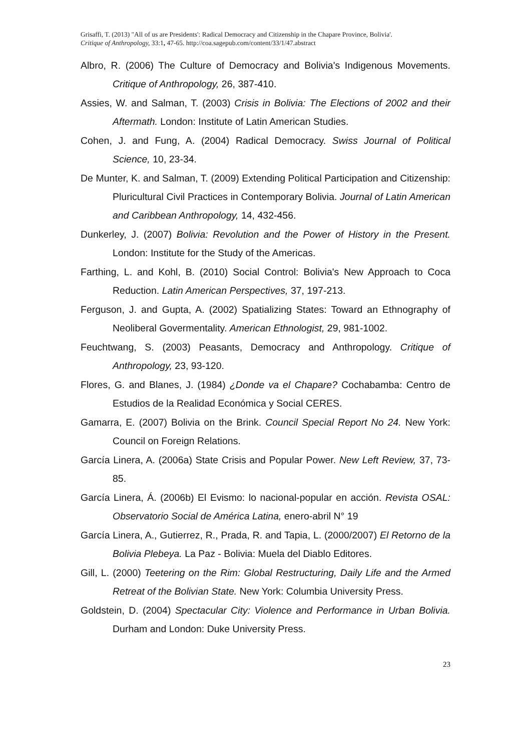Grisaffi, T. (2013) "All of us are Presidents': Radical Democracy and Citizenship in the Chapare Province, Bolivia'.
Critique of Anthropology, 33:1, 47-65. http://coa.sagepub.com/content/33/1/47.abstract
Albro, R. (2006) The Culture of Democracy and Bolivia's Indigenous Movements. Critique of Anthropology, 26, 387-410.
Assies, W. and Salman, T. (2003) Crisis in Bolivia: The Elections of 2002 and their Aftermath. London: Institute of Latin American Studies.
Cohen, J. and Fung, A. (2004) Radical Democracy. Swiss Journal of Political Science, 10, 23-34.
De Munter, K. and Salman, T. (2009) Extending Political Participation and Citizenship: Pluricultural Civil Practices in Contemporary Bolivia. Journal of Latin American and Caribbean Anthropology, 14, 432-456.
Dunkerley, J. (2007) Bolivia: Revolution and the Power of History in the Present. London: Institute for the Study of the Americas.
Farthing, L. and Kohl, B. (2010) Social Control: Bolivia's New Approach to Coca Reduction. Latin American Perspectives, 37, 197-213.
Ferguson, J. and Gupta, A. (2002) Spatializing States: Toward an Ethnography of Neoliberal Govermentality. American Ethnologist, 29, 981-1002.
Feuchtwang, S. (2003) Peasants, Democracy and Anthropology. Critique of Anthropology, 23, 93-120.
Flores, G. and Blanes, J. (1984) ¿Donde va el Chapare? Cochabamba: Centro de Estudios de la Realidad Económica y Social CERES.
Gamarra, E. (2007) Bolivia on the Brink. Council Special Report No 24. New York: Council on Foreign Relations.
García Linera, A. (2006a) State Crisis and Popular Power. New Left Review, 37, 73-85.
García Linera, Á. (2006b) El Evismo: lo nacional-popular en acción. Revista OSAL: Observatorio Social de América Latina, enero-abril N° 19
García Linera, A., Gutierrez, R., Prada, R. and Tapia, L. (2000/2007) El Retorno de la Bolivia Plebeya. La Paz - Bolivia: Muela del Diablo Editores.
Gill, L. (2000) Teetering on the Rim: Global Restructuring, Daily Life and the Armed Retreat of the Bolivian State. New York: Columbia University Press.
Goldstein, D. (2004) Spectacular City: Violence and Performance in Urban Bolivia. Durham and London: Duke University Press.
23